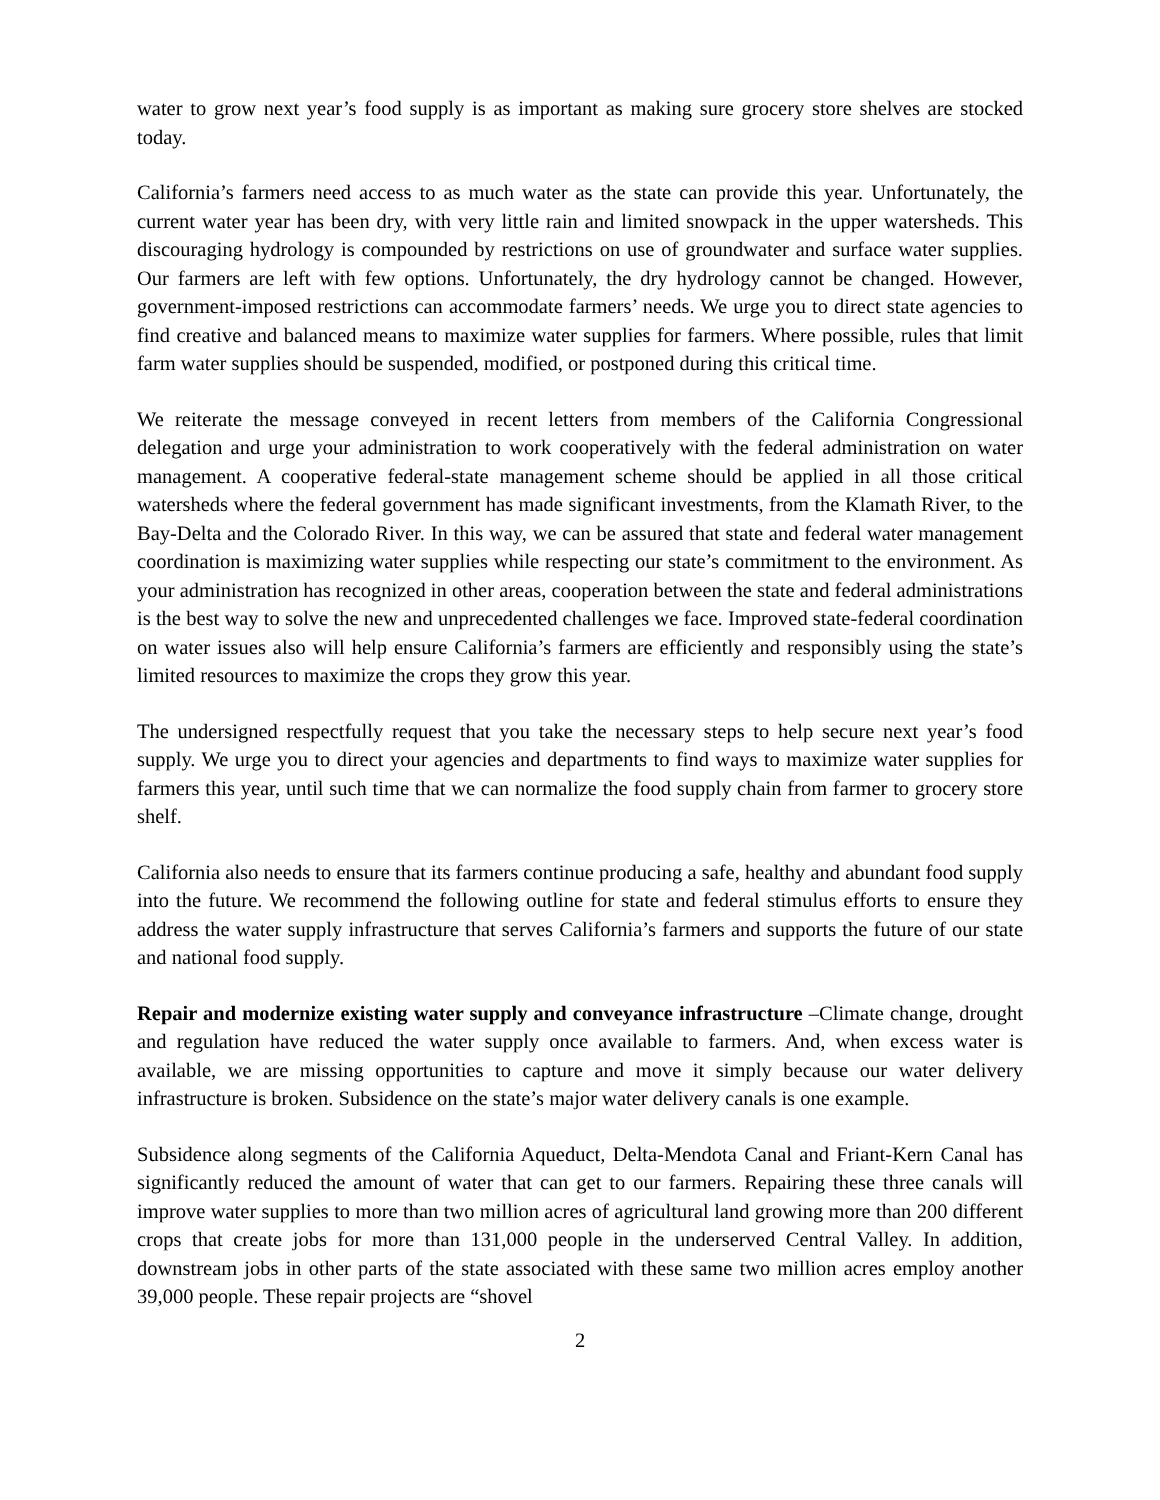water to grow next year’s food supply is as important as making sure grocery store shelves are stocked today.
California’s farmers need access to as much water as the state can provide this year. Unfortunately, the current water year has been dry, with very little rain and limited snowpack in the upper watersheds. This discouraging hydrology is compounded by restrictions on use of groundwater and surface water supplies. Our farmers are left with few options. Unfortunately, the dry hydrology cannot be changed. However, government-imposed restrictions can accommodate farmers’ needs. We urge you to direct state agencies to find creative and balanced means to maximize water supplies for farmers. Where possible, rules that limit farm water supplies should be suspended, modified, or postponed during this critical time.
We reiterate the message conveyed in recent letters from members of the California Congressional delegation and urge your administration to work cooperatively with the federal administration on water management. A cooperative federal-state management scheme should be applied in all those critical watersheds where the federal government has made significant investments, from the Klamath River, to the Bay-Delta and the Colorado River. In this way, we can be assured that state and federal water management coordination is maximizing water supplies while respecting our state’s commitment to the environment. As your administration has recognized in other areas, cooperation between the state and federal administrations is the best way to solve the new and unprecedented challenges we face. Improved state-federal coordination on water issues also will help ensure California’s farmers are efficiently and responsibly using the state’s limited resources to maximize the crops they grow this year.
The undersigned respectfully request that you take the necessary steps to help secure next year’s food supply. We urge you to direct your agencies and departments to find ways to maximize water supplies for farmers this year, until such time that we can normalize the food supply chain from farmer to grocery store shelf.
California also needs to ensure that its farmers continue producing a safe, healthy and abundant food supply into the future. We recommend the following outline for state and federal stimulus efforts to ensure they address the water supply infrastructure that serves California’s farmers and supports the future of our state and national food supply.
Repair and modernize existing water supply and conveyance infrastructure –Climate change, drought and regulation have reduced the water supply once available to farmers. And, when excess water is available, we are missing opportunities to capture and move it simply because our water delivery infrastructure is broken. Subsidence on the state’s major water delivery canals is one example.
Subsidence along segments of the California Aqueduct, Delta-Mendota Canal and Friant-Kern Canal has significantly reduced the amount of water that can get to our farmers. Repairing these three canals will improve water supplies to more than two million acres of agricultural land growing more than 200 different crops that create jobs for more than 131,000 people in the underserved Central Valley. In addition, downstream jobs in other parts of the state associated with these same two million acres employ another 39,000 people. These repair projects are “shovel
2